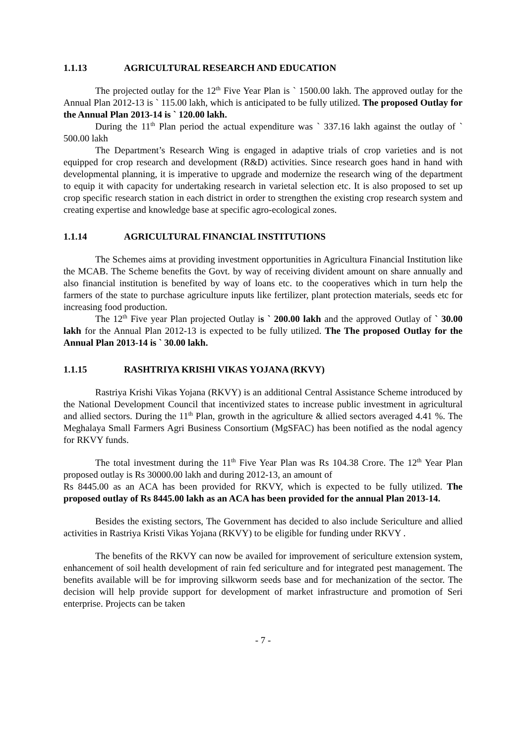1.1.13 AGRICULTURAL RESEARCH AND EDUCATION
The projected outlay for the 12<sup>th</sup> Five Year Plan is ` 1500.00 lakh. The approved outlay for the Annual Plan 2012-13 is ` 115.00 lakh, which is anticipated to be fully utilized. The proposed Outlay for the Annual Plan 2013-14 is ` 120.00 lakh.
During the 11<sup>th</sup> Plan period the actual expenditure was ` 337.16 lakh against the outlay of ` 500.00 lakh
The Department’s Research Wing is engaged in adaptive trials of crop varieties and is not equipped for crop research and development (R&D) activities. Since research goes hand in hand with developmental planning, it is imperative to upgrade and modernize the research wing of the department to equip it with capacity for undertaking research in varietal selection etc. It is also proposed to set up crop specific research station in each district in order to strengthen the existing crop research system and creating expertise and knowledge base at specific agro-ecological zones.
1.1.14 AGRICULTURAL FINANCIAL INSTITUTIONS
The Schemes aims at providing investment opportunities in Agricultura Financial Institution like the MCAB. The Scheme benefits the Govt. by way of receiving divident amount on share annually and also financial institution is benefited by way of loans etc. to the cooperatives which in turn help the farmers of the state to purchase agriculture inputs like fertilizer, plant protection materials, seeds etc for increasing food production.
The 12<sup>th</sup> Five year Plan projected Outlay is ` 200.00 lakh and the approved Outlay of ` 30.00 lakh for the Annual Plan 2012-13 is expected to be fully utilized. The The proposed Outlay for the Annual Plan 2013-14 is ` 30.00 lakh.
1.1.15 RASHTRIYA KRISHI VIKAS YOJANA (RKVY)
Rastriya Krishi Vikas Yojana (RKVY) is an additional Central Assistance Scheme introduced by the National Development Council that incentivized states to increase public investment in agricultural and allied sectors. During the 11<sup>th</sup> Plan, growth in the agriculture & allied sectors averaged 4.41 %. The Meghalaya Small Farmers Agri Business Consortium (MgSFAC) has been notified as the nodal agency for RKVY funds.
The total investment during the 11<sup>th</sup> Five Year Plan was Rs 104.38 Crore. The 12<sup>th</sup> Year Plan proposed outlay is Rs 30000.00 lakh and during 2012-13, an amount of
Rs 8445.00 as an ACA has been provided for RKVY, which is expected to be fully utilized. The proposed outlay of Rs 8445.00 lakh as an ACA has been provided for the annual Plan 2013-14.
Besides the existing sectors, The Government has decided to also include Sericulture and allied activities in Rastriya Kristi Vikas Yojana (RKVY) to be eligible for funding under RKVY .
The benefits of the RKVY can now be availed for improvement of sericulture extension system, enhancement of soil health development of rain fed sericulture and for integrated pest management. The benefits available will be for improving silkworm seeds base and for mechanization of the sector. The decision will help provide support for development of market infrastructure and promotion of Seri enterprise. Projects can be taken
- 7 -